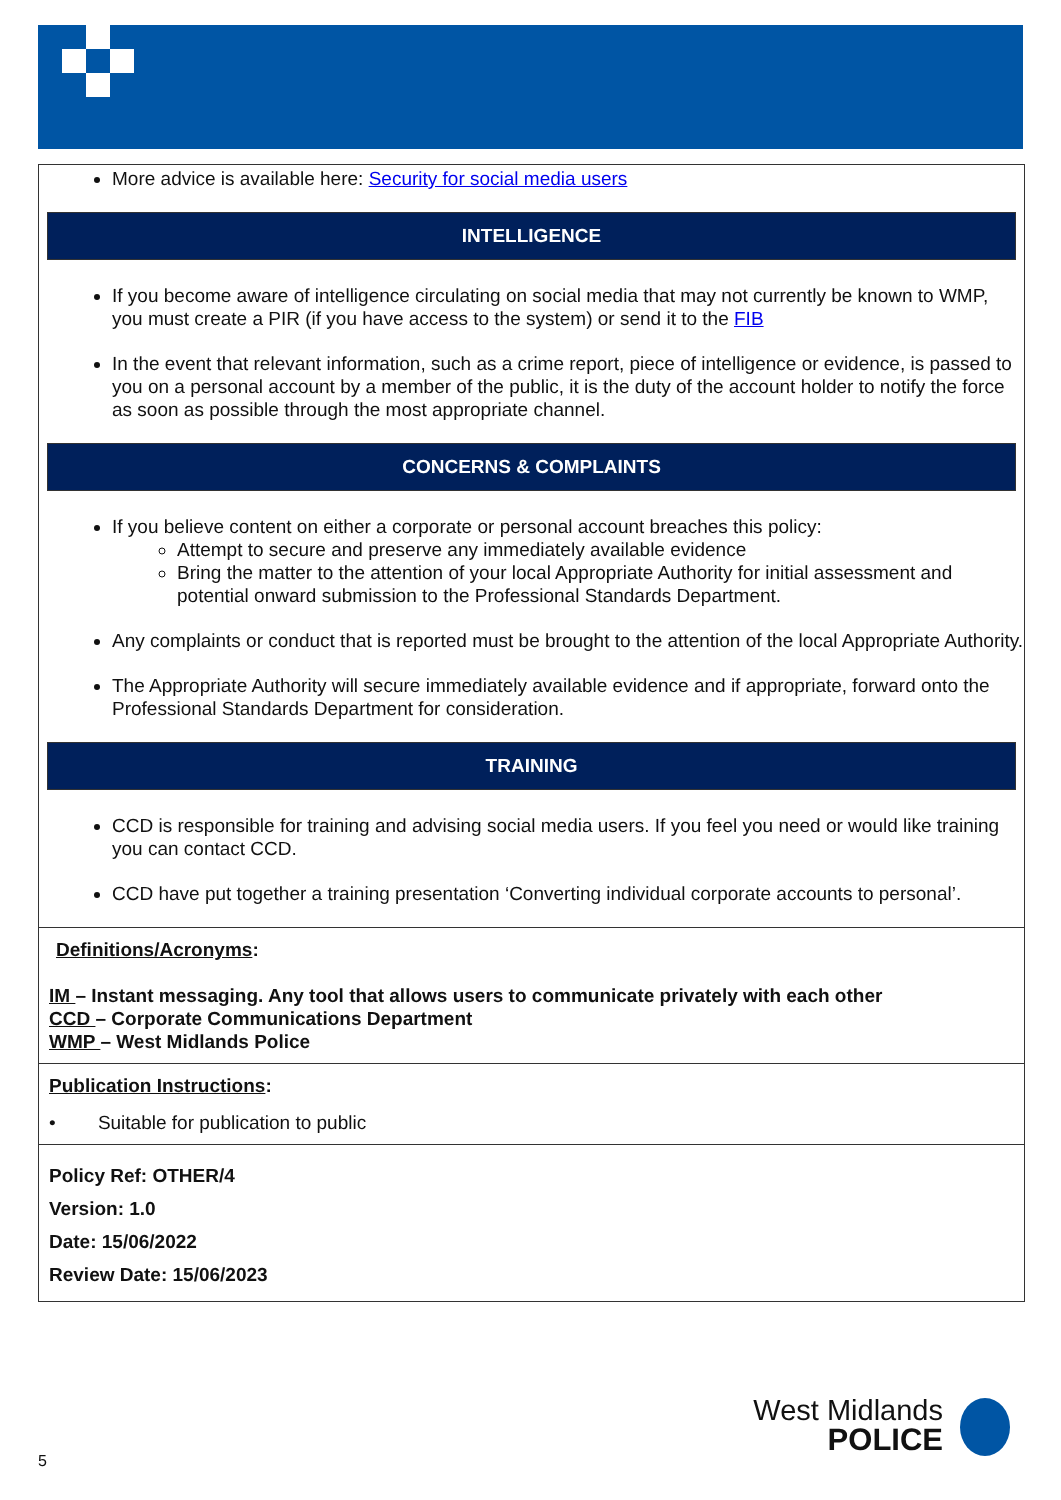More advice is available here: Security for social media users
INTELLIGENCE
If you become aware of intelligence circulating on social media that may not currently be known to WMP, you must create a PIR (if you have access to the system) or send it to the FIB
In the event that relevant information, such as a crime report, piece of intelligence or evidence, is passed to you on a personal account by a member of the public, it is the duty of the account holder to notify the force as soon as possible through the most appropriate channel.
CONCERNS & COMPLAINTS
If you believe content on either a corporate or personal account breaches this policy:
Attempt to secure and preserve any immediately available evidence
Bring the matter to the attention of your local Appropriate Authority for initial assessment and potential onward submission to the Professional Standards Department.
Any complaints or conduct that is reported must be brought to the attention of the local Appropriate Authority.
The Appropriate Authority will secure immediately available evidence and if appropriate, forward onto the Professional Standards Department for consideration.
TRAINING
CCD is responsible for training and advising social media users. If you feel you need or would like training you can contact CCD.
CCD have put together a training presentation ‘Converting individual corporate accounts to personal’.
Definitions/Acronyms:
IM – Instant messaging. Any tool that allows users to communicate privately with each other
CCD – Corporate Communications Department
WMP – West Midlands Police
Publication Instructions:
• Suitable for publication to public
Policy Ref: OTHER/4
Version: 1.0
Date: 15/06/2022
Review Date: 15/06/2023
West Midlands
POLICE
5